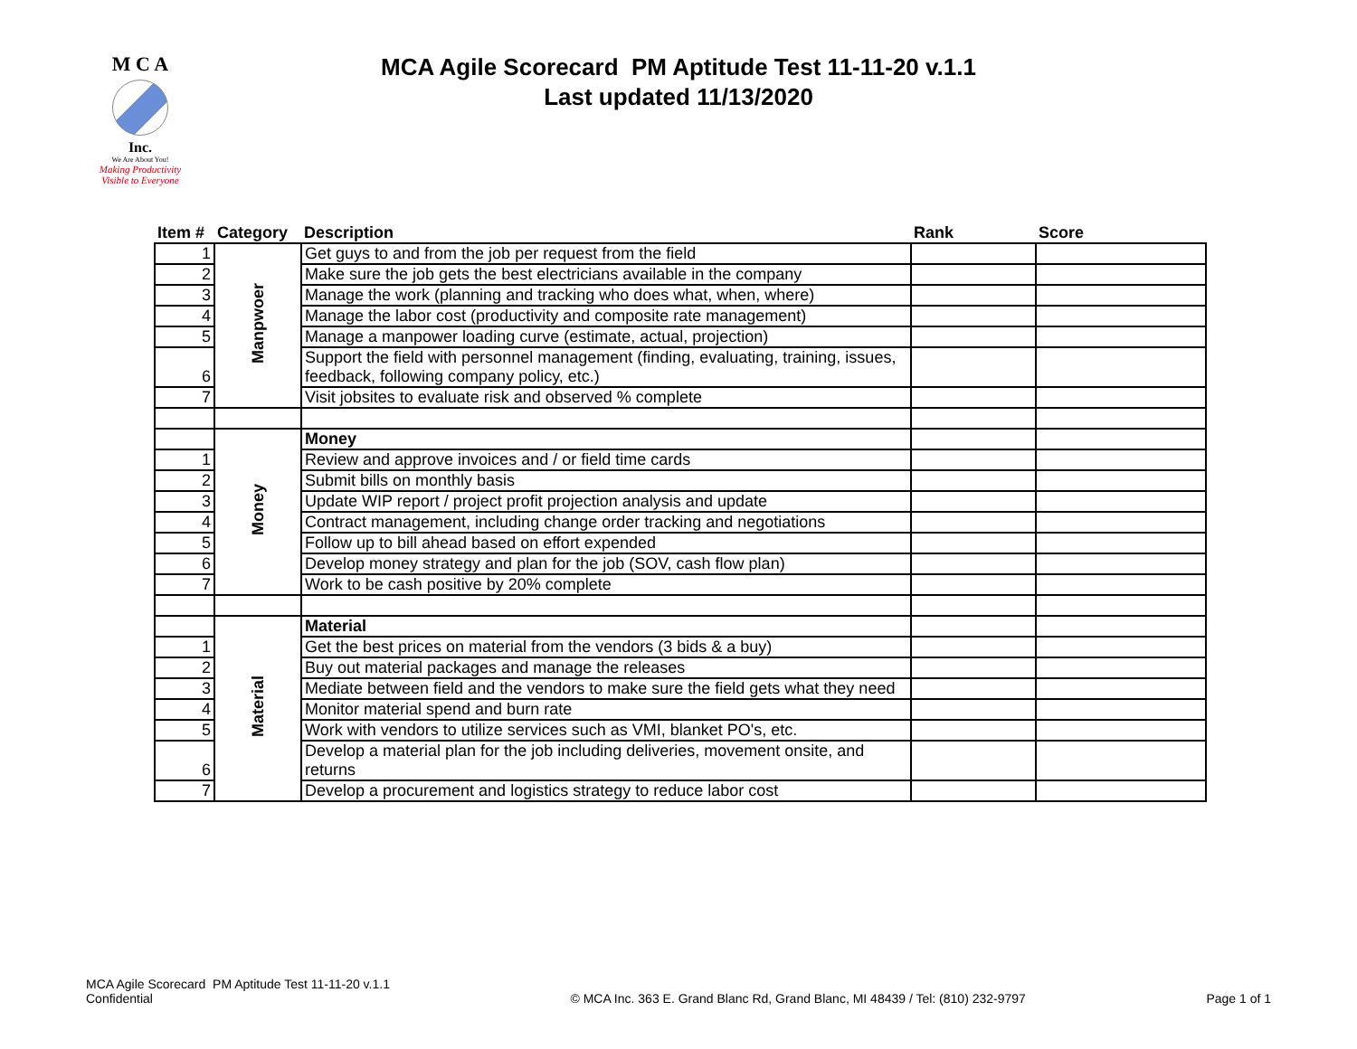M C A
Inc.
We Are About You!
Making Productivity
Visible to Everyone
MCA Agile Scorecard PM Aptitude Test 11-11-20 v.1.1
Last updated 11/13/2020
| Item # | Category | Description | Rank | Score |
| --- | --- | --- | --- | --- |
| 1 | Manpwoer | Get guys to and from the job per request from the field | | |
| 2 | | Make sure the job gets the best electricians available in the company | | |
| 3 | | Manage the work (planning and tracking who does what, when, where) | | |
| 4 | | Manage the labor cost (productivity and composite rate management) | | |
| 5 | | Manage a manpower loading curve (estimate, actual, projection) | | |
| 6 | | Support the field with personnel management (finding, evaluating, training, issues, feedback, following company policy, etc.) | | |
| 7 | | Visit jobsites to evaluate risk and observed % complete | | |
| | Money | Money | | |
| 1 | | Review and approve invoices and / or field time cards | | |
| 2 | | Submit bills on monthly basis | | |
| 3 | | Update WIP report / project profit projection analysis and update | | |
| 4 | | Contract management, including change order tracking and negotiations | | |
| 5 | | Follow up to bill ahead based on effort expended | | |
| 6 | | Develop money strategy and plan for the job (SOV, cash flow plan) | | |
| 7 | | Work to be cash positive by 20% complete | | |
| | Material | Material | | |
| 1 | | Get the best prices on material from the vendors (3 bids & a buy) | | |
| 2 | | Buy out material packages and manage the releases | | |
| 3 | | Mediate between field and the vendors to make sure the field gets what they need | | |
| 4 | | Monitor material spend and burn rate | | |
| 5 | | Work with vendors to utilize services such as VMI, blanket PO's, etc. | | |
| 6 | | Develop a material plan for the job including deliveries, movement onsite, and returns | | |
| 7 | | Develop a procurement and logistics strategy to reduce labor cost | | |
MCA Agile Scorecard PM Aptitude Test 11-11-20 v.1.1
Confidential
© MCA Inc. 363 E. Grand Blanc Rd, Grand Blanc, MI 48439 / Tel: (810) 232-9797
Page 1 of 1